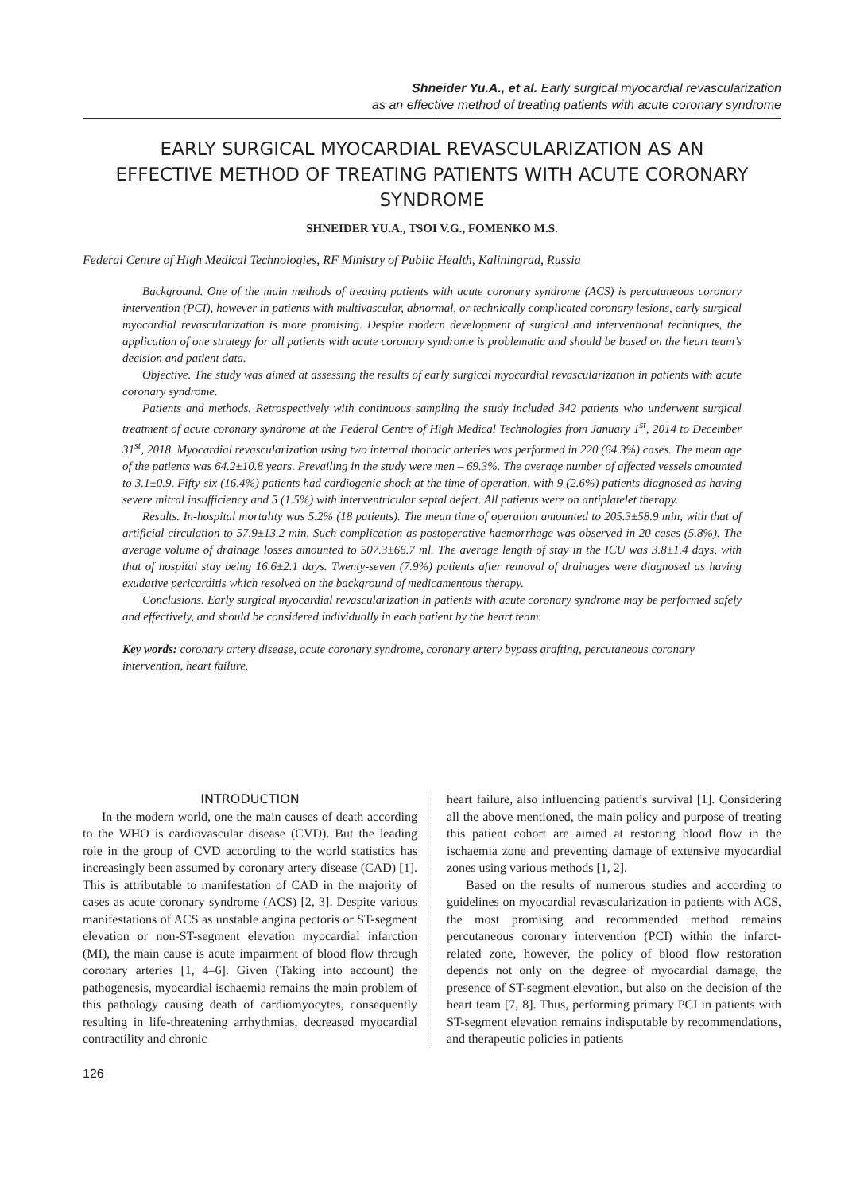Shneider Yu.A., et al. Early surgical myocardial revascularization
as an effective method of treating patients with acute coronary syndrome
EARLY SURGICAL MYOCARDIAL REVASCULARIZATION AS AN EFFECTIVE METHOD OF TREATING PATIENTS WITH ACUTE CORONARY SYNDROME
SHNEIDER YU.A., TSOI V.G., FOMENKO M.S.
Federal Centre of High Medical Technologies, RF Ministry of Public Health, Kaliningrad, Russia
Background. One of the main methods of treating patients with acute coronary syndrome (ACS) is percutaneous coronary intervention (PCI), however in patients with multivascular, abnormal, or technically complicated coronary lesions, early surgical myocardial revascularization is more promising. Despite modern development of surgical and interventional techniques, the application of one strategy for all patients with acute coronary syndrome is problematic and should be based on the heart team’s decision and patient data.
Objective. The study was aimed at assessing the results of early surgical myocardial revascularization in patients with acute coronary syndrome.
Patients and methods. Retrospectively with continuous sampling the study included 342 patients who underwent surgical treatment of acute coronary syndrome at the Federal Centre of High Medical Technologies from January 1<sup>st</sup>, 2014 to December 31<sup>st</sup>, 2018. Myocardial revascularization using two internal thoracic arteries was performed in 220 (64.3%) cases. The mean age of the patients was 64.2±10.8 years. Prevailing in the study were men – 69.3%. The average number of affected vessels amounted to 3.1±0.9. Fifty-six (16.4%) patients had cardiogenic shock at the time of operation, with 9 (2.6%) patients diagnosed as having severe mitral insufficiency and 5 (1.5%) with interventricular septal defect. All patients were on antiplatelet therapy.
Results. In-hospital mortality was 5.2% (18 patients). The mean time of operation amounted to 205.3±58.9 min, with that of artificial circulation to 57.9±13.2 min. Such complication as postoperative haemorrhage was observed in 20 cases (5.8%). The average volume of drainage losses amounted to 507.3±66.7 ml. The average length of stay in the ICU was 3.8±1.4 days, with that of hospital stay being 16.6±2.1 days. Twenty-seven (7.9%) patients after removal of drainages were diagnosed as having exudative pericarditis which resolved on the background of medicamentous therapy.
Conclusions. Early surgical myocardial revascularization in patients with acute coronary syndrome may be performed safely and effectively, and should be considered individually in each patient by the heart team.
Key words: coronary artery disease, acute coronary syndrome, coronary artery bypass grafting, percutaneous coronary intervention, heart failure.
INTRODUCTION
In the modern world, one the main causes of death according to the WHO is cardiovascular disease (CVD). But the leading role in the group of CVD according to the world statistics has increasingly been assumed by coronary artery disease (CAD) [1]. This is attributable to manifestation of CAD in the majority of cases as acute coronary syndrome (ACS) [2, 3]. Despite various manifestations of ACS as unstable angina pectoris or ST-segment elevation or non-ST-segment elevation myocardial infarction (MI), the main cause is acute impairment of blood flow through coronary arteries [1, 4–6]. Given (Taking into account) the pathogenesis, myocardial ischaemia remains the main problem of this pathology causing death of cardiomyocytes, consequently resulting in life-threatening arrhythmias, decreased myocardial contractility and chronic
heart failure, also influencing patient’s survival [1]. Considering all the above mentioned, the main policy and purpose of treating this patient cohort are aimed at restoring blood flow in the ischaemia zone and preventing damage of extensive myocardial zones using various methods [1, 2].
Based on the results of numerous studies and according to guidelines on myocardial revascularization in patients with ACS, the most promising and recommended method remains percutaneous coronary intervention (PCI) within the infarct-related zone, however, the policy of blood flow restoration depends not only on the degree of myocardial damage, the presence of ST-segment elevation, but also on the decision of the heart team [7, 8]. Thus, performing primary PCI in patients with ST-segment elevation remains indisputable by recommendations, and therapeutic policies in patients
126